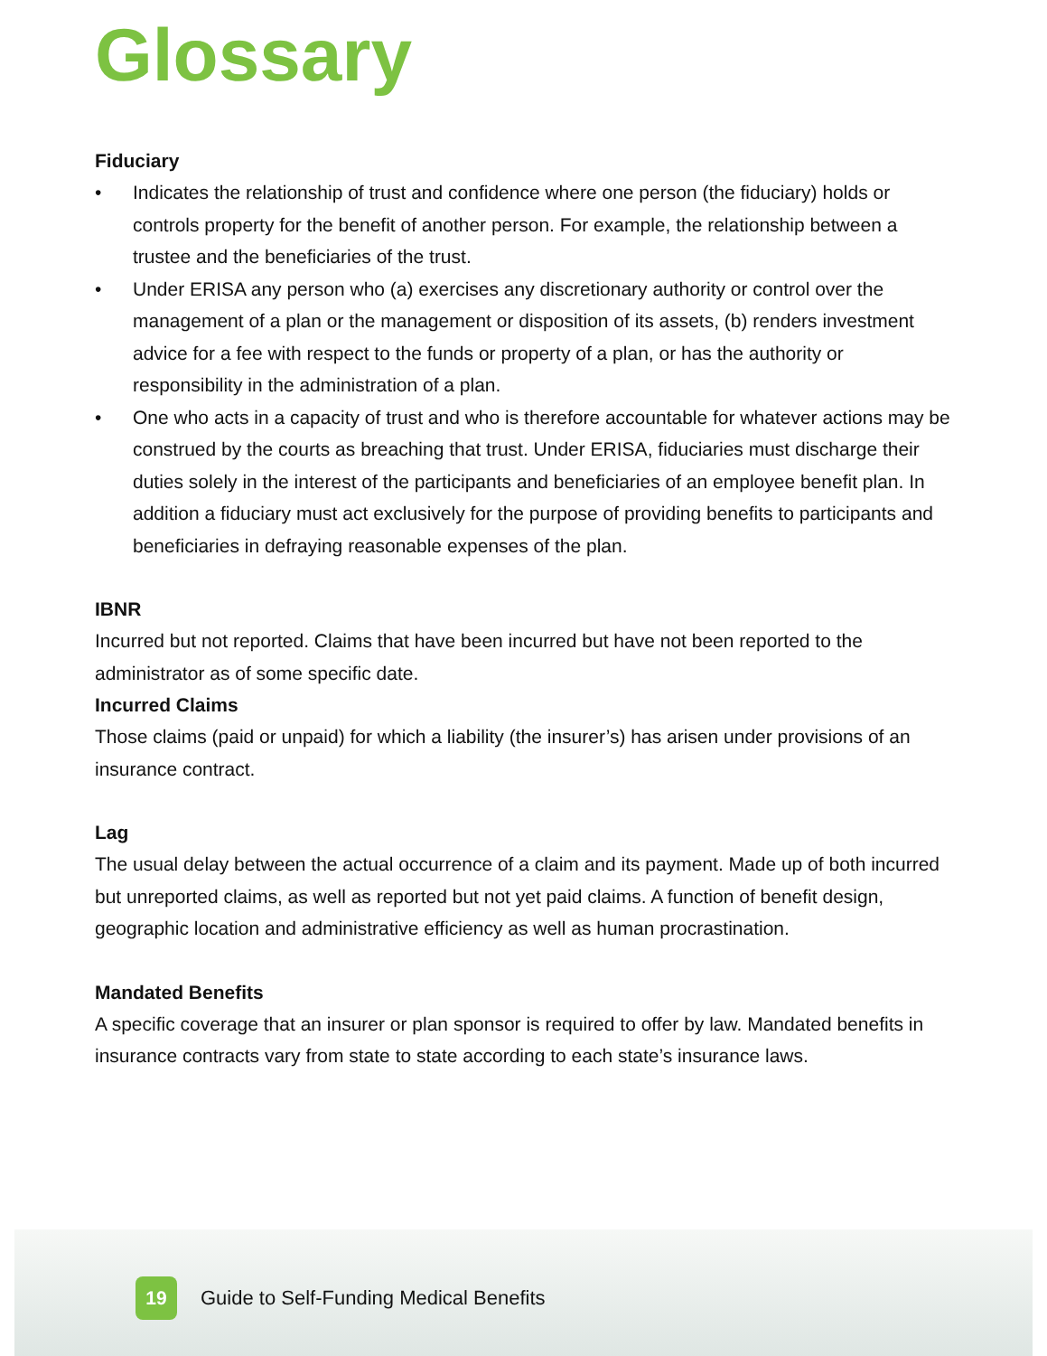Glossary
Fiduciary
• Indicates the relationship of trust and confidence where one person (the fiduciary) holds or controls property for the benefit of another person. For example, the relationship between a trustee and the beneficiaries of the trust.
• Under ERISA any person who (a) exercises any discretionary authority or control over the management of a plan or the management or disposition of its assets, (b) renders investment advice for a fee with respect to the funds or property of a plan, or has the authority or responsibility in the administration of a plan.
• One who acts in a capacity of trust and who is therefore accountable for whatever actions may be construed by the courts as breaching that trust. Under ERISA, fiduciaries must discharge their duties solely in the interest of the participants and beneficiaries of an employee benefit plan. In addition a fiduciary must act exclusively for the purpose of providing benefits to participants and beneficiaries in defraying reasonable expenses of the plan.
IBNR
Incurred but not reported. Claims that have been incurred but have not been reported to the administrator as of some specific date.
Incurred Claims
Those claims (paid or unpaid) for which a liability (the insurer’s) has arisen under provisions of an insurance contract.
Lag
The usual delay between the actual occurrence of a claim and its payment. Made up of both incurred but unreported claims, as well as reported but not yet paid claims. A function of benefit design, geographic location and administrative efficiency as well as human procrastination.
Mandated Benefits
A specific coverage that an insurer or plan sponsor is required to offer by law. Mandated benefits in insurance contracts vary from state to state according to each state’s insurance laws.
19
Guide to Self-Funding Medical Benefits